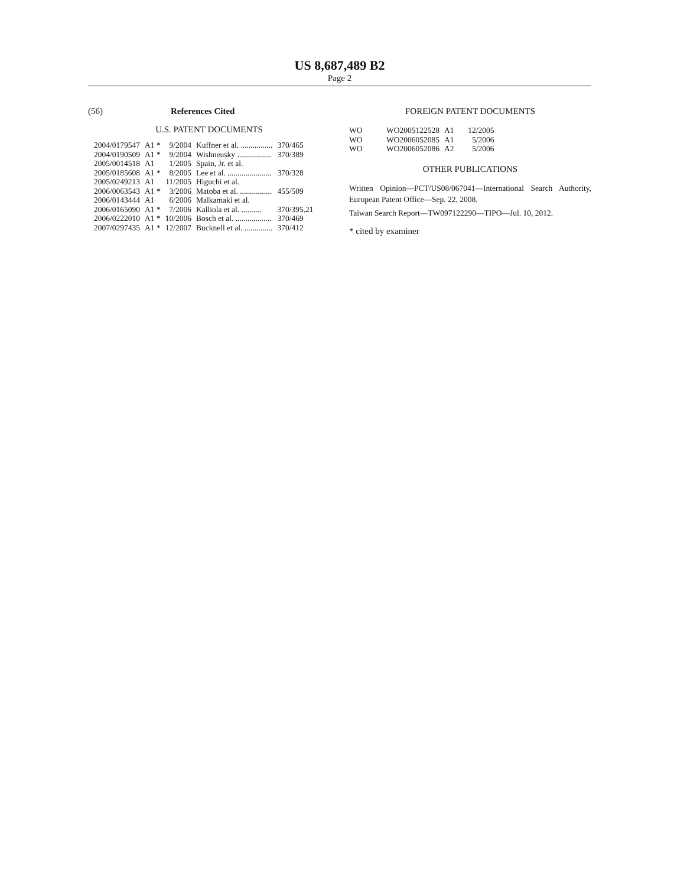US 8,687,489 B2
Page 2
(56) References Cited
U.S. PATENT DOCUMENTS
| 2004/0179547 | A1 * | 9/2004 | Kuffner et al. ................ | 370/465 |
| 2004/0190509 | A1 * | 9/2004 | Wishneusky ................. | 370/389 |
| 2005/0014518 | A1 | 1/2005 | Spain, Jr. et al. | |
| 2005/0185608 | A1 * | 8/2005 | Lee et al. ...................... | 370/328 |
| 2005/0249213 | A1 | 11/2005 | Higuchi et al. | |
| 2006/0063543 | A1 * | 3/2006 | Matoba et al. ................ | 455/509 |
| 2006/0143444 | A1 | 6/2006 | Malkamaki et al. | |
| 2006/0165090 | A1 * | 7/2006 | Kalliola et al. .......... | 370/395.21 |
| 2006/0222010 | A1 * | 10/2006 | Bosch et al. .................. | 370/469 |
| 2007/0297435 | A1 * | 12/2007 | Bucknell et al. .............. | 370/412 |
FOREIGN PATENT DOCUMENTS
| WO | WO2005122528 | A1 | 12/2005 |
| WO | WO2006052085 | A1 | 5/2006 |
| WO | WO2006052086 | A2 | 5/2006 |
OTHER PUBLICATIONS
Written Opinion—PCT/US08/067041—International Search Authority, European Patent Office—Sep. 22, 2008.
Taiwan Search Report—TW097122290—TIPO—Jul. 10, 2012.
* cited by examiner